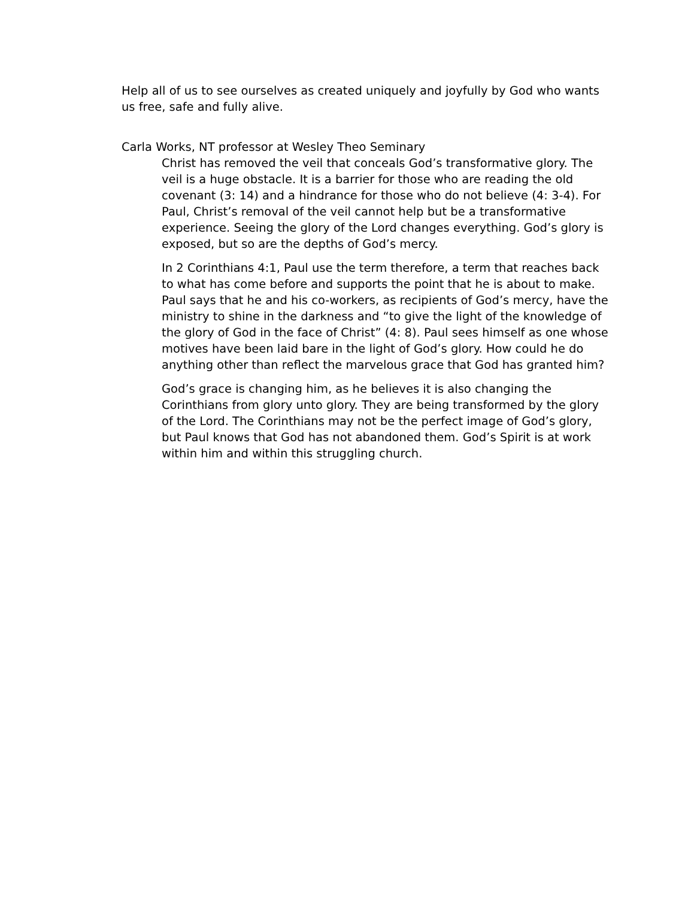Help all of us to see ourselves as created uniquely and joyfully by God who wants us free, safe and fully alive.
Carla Works, NT professor at Wesley Theo Seminary
Christ has removed the veil that conceals God’s transformative glory. The veil is a huge obstacle. It is a barrier for those who are reading the old covenant (3: 14) and a hindrance for those who do not believe (4: 3-4). For Paul, Christ’s removal of the veil cannot help but be a transformative experience. Seeing the glory of the Lord changes everything. God’s glory is exposed, but so are the depths of God’s mercy.
In 2 Corinthians 4:1, Paul use the term therefore, a term that reaches back to what has come before and supports the point that he is about to make. Paul says that he and his co-workers, as recipients of God’s mercy, have the ministry to shine in the darkness and “to give the light of the knowledge of the glory of God in the face of Christ” (4: 8). Paul sees himself as one whose motives have been laid bare in the light of God’s glory. How could he do anything other than reflect the marvelous grace that God has granted him?
God’s grace is changing him, as he believes it is also changing the Corinthians from glory unto glory. They are being transformed by the glory of the Lord. The Corinthians may not be the perfect image of God’s glory, but Paul knows that God has not abandoned them. God’s Spirit is at work within him and within this struggling church.